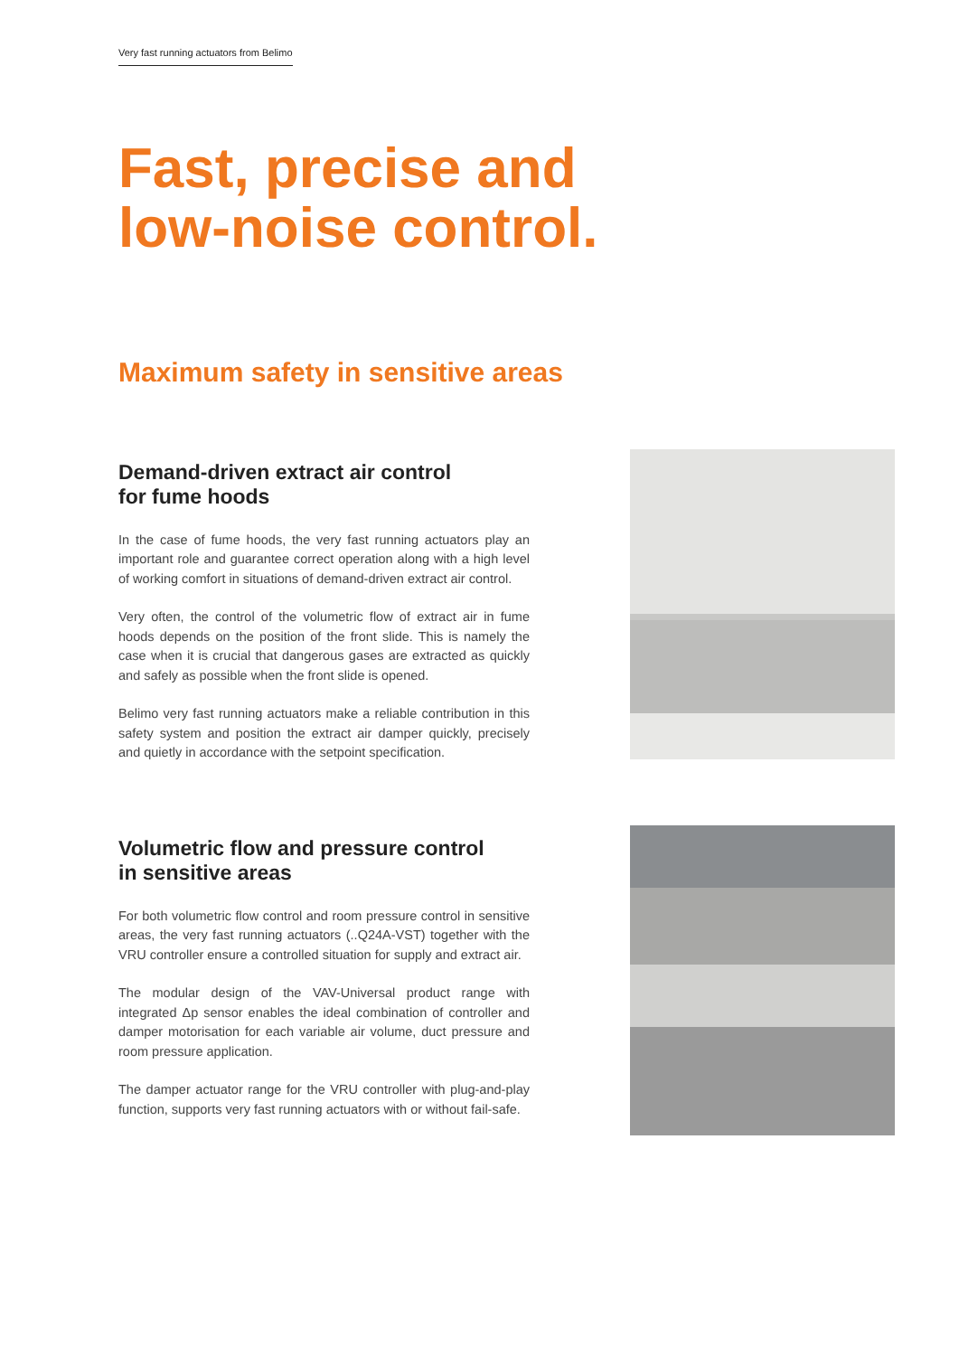Very fast running actuators from Belimo
Fast, precise and
low-noise control.
Maximum safety in sensitive areas
Demand-driven extract air control
for fume hoods
In the case of fume hoods, the very fast running actuators play an important role and guarantee correct operation along with a high level of working comfort in situations of demand-driven extract air control.
Very often, the control of the volumetric flow of extract air in fume hoods depends on the position of the front slide. This is namely the case when it is crucial that dangerous gases are extracted as quickly and safely as possible when the front slide is opened.
Belimo very fast running actuators make a reliable contribution in this safety system and position the extract air damper quickly, precisely and quietly in accordance with the setpoint specification.
Volumetric flow and pressure control
in sensitive areas
For both volumetric flow control and room pressure control in sensitive areas, the very fast running actuators (..Q24A-VST) together with the VRU controller ensure a controlled situation for supply and extract air.
The modular design of the VAV-Universal product range with integrated Δp sensor enables the ideal combination of controller and damper motorisation for each variable air volume, duct pressure and room pressure application.
The damper actuator range for the VRU controller with plug-and-play function, supports very fast running actuators with or without fail-safe.